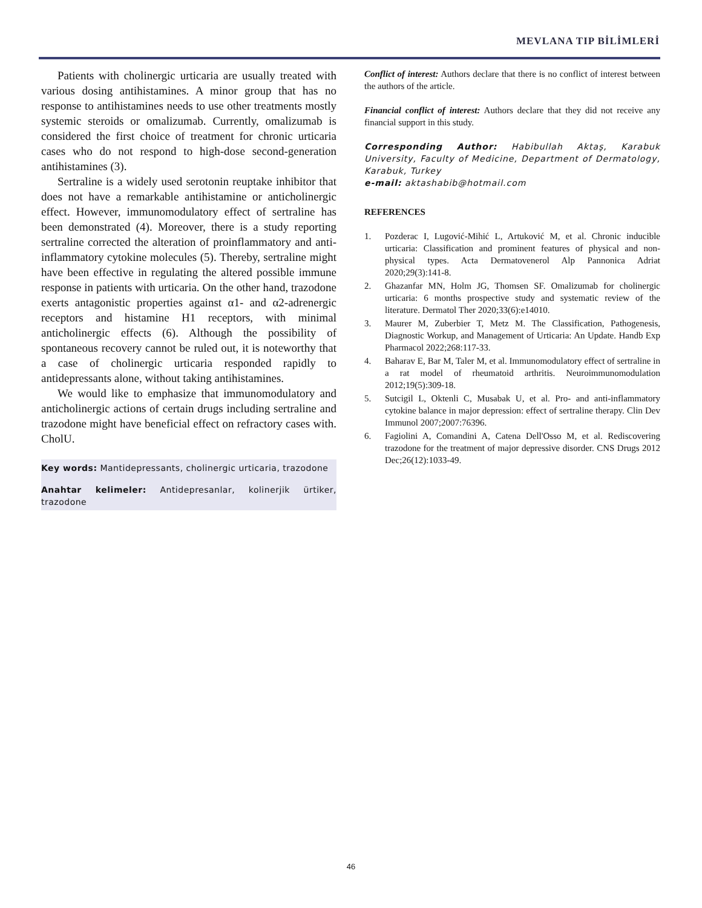MEVLANA TIP BİLİMLERİ
Patients with cholinergic urticaria are usually treated with various dosing antihistamines. A minor group that has no response to antihistamines needs to use other treatments mostly systemic steroids or omalizumab. Currently, omalizumab is considered the first choice of treatment for chronic urticaria cases who do not respond to high-dose second-generation antihistamines (3).
Sertraline is a widely used serotonin reuptake inhibitor that does not have a remarkable antihistamine or anticholinergic effect. However, immunomodulatory effect of sertraline has been demonstrated (4). Moreover, there is a study reporting sertraline corrected the alteration of proinflammatory and anti-inflammatory cytokine molecules (5). Thereby, sertraline might have been effective in regulating the altered possible immune response in patients with urticaria. On the other hand, trazodone exerts antagonistic properties against α1- and α2-adrenergic receptors and histamine H1 receptors, with minimal anticholinergic effects (6). Although the possibility of spontaneous recovery cannot be ruled out, it is noteworthy that a case of cholinergic urticaria responded rapidly to antidepressants alone, without taking antihistamines.
We would like to emphasize that immunomodulatory and anticholinergic actions of certain drugs including sertraline and trazodone might have beneficial effect on refractory cases with. CholU.
Key words: Mantidepressants, cholinergic urticaria, trazodone
Anahtar kelimeler: Antidepresanlar, kolinerjik ürtiker, trazodone
Conflict of interest: Authors declare that there is no conflict of interest between the authors of the article.
Financial conflict of interest: Authors declare that they did not receive any financial support in this study.
Corresponding Author: Habibullah Aktaş, Karabuk University, Faculty of Medicine, Department of Dermatology, Karabuk, Turkey
e-mail: aktashabib@hotmail.com
REFERENCES
1. Pozderac I, Lugović-Mihić L, Artuković M, et al. Chronic inducible urticaria: Classification and prominent features of physical and non-physical types. Acta Dermatovenerol Alp Pannonica Adriat 2020;29(3):141-8.
2. Ghazanfar MN, Holm JG, Thomsen SF. Omalizumab for cholinergic urticaria: 6 months prospective study and systematic review of the literature. Dermatol Ther 2020;33(6):e14010.
3. Maurer M, Zuberbier T, Metz M. The Classification, Pathogenesis, Diagnostic Workup, and Management of Urticaria: An Update. Handb Exp Pharmacol 2022;268:117-33.
4. Baharav E, Bar M, Taler M, et al. Immunomodulatory effect of sertraline in a rat model of rheumatoid arthritis. Neuroimmunomodulation 2012;19(5):309-18.
5. Sutcigil L, Oktenli C, Musabak U, et al. Pro- and anti-inflammatory cytokine balance in major depression: effect of sertraline therapy. Clin Dev Immunol 2007;2007:76396.
6. Fagiolini A, Comandini A, Catena Dell'Osso M, et al. Rediscovering trazodone for the treatment of major depressive disorder. CNS Drugs 2012 Dec;26(12):1033-49.
46